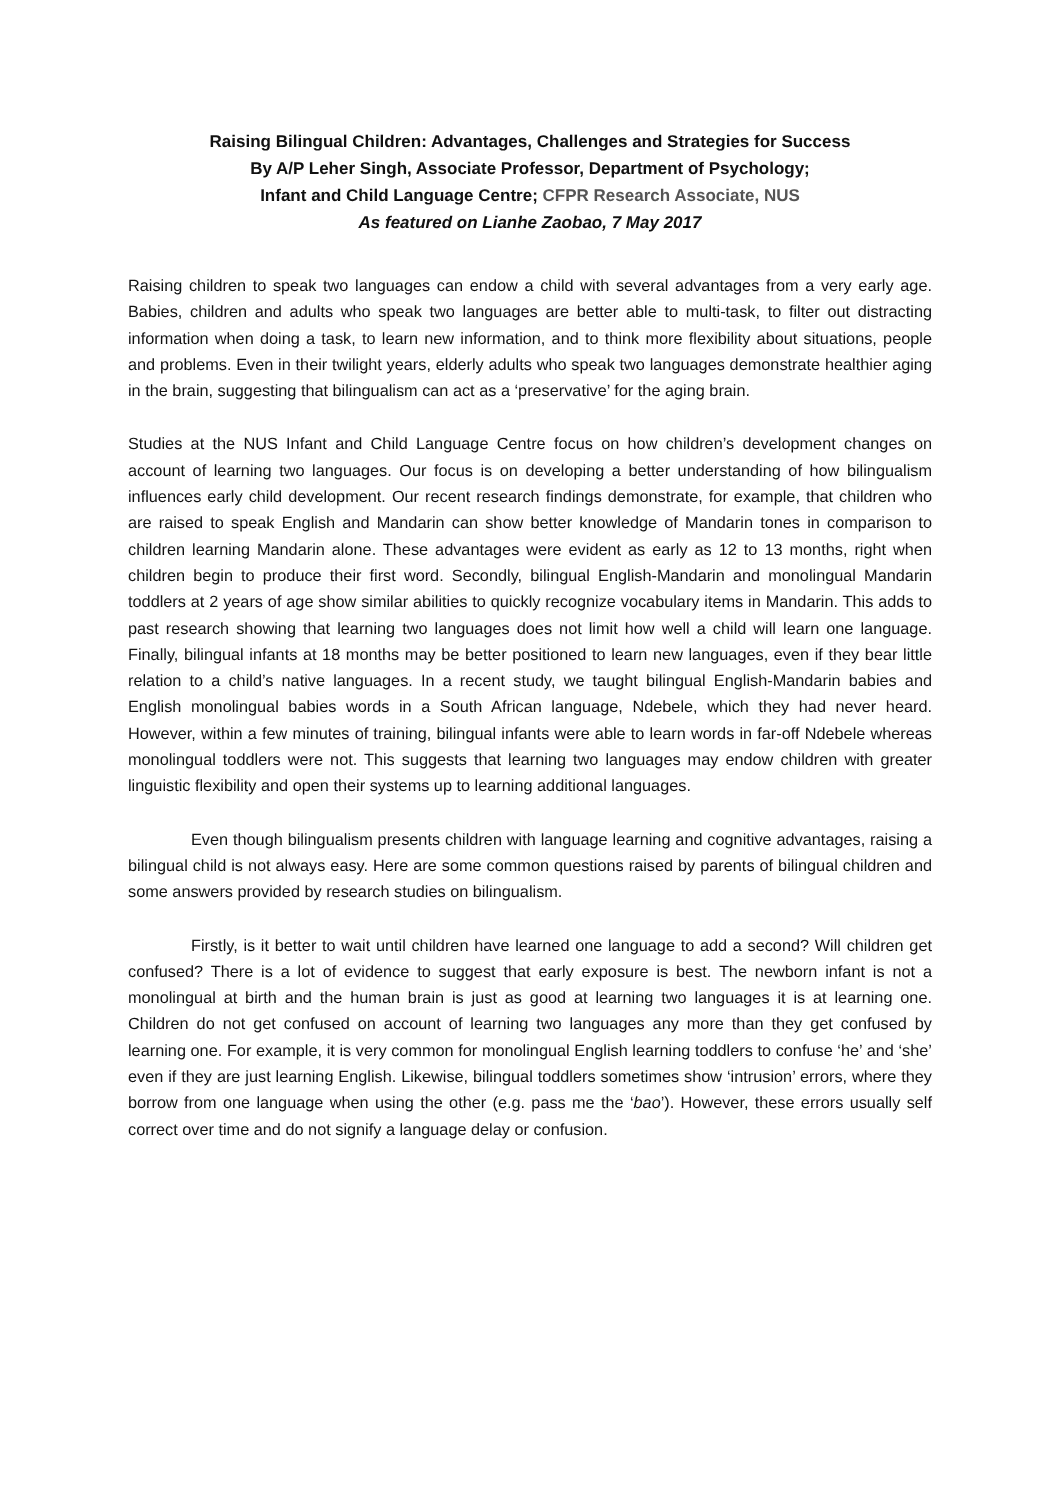Raising Bilingual Children: Advantages, Challenges and Strategies for Success
By A/P Leher Singh, Associate Professor, Department of Psychology;
Infant and Child Language Centre; CFPR Research Associate, NUS
As featured on Lianhe Zaobao, 7 May 2017
Raising children to speak two languages can endow a child with several advantages from a very early age. Babies, children and adults who speak two languages are better able to multi-task, to filter out distracting information when doing a task, to learn new information, and to think more flexibility about situations, people and problems. Even in their twilight years, elderly adults who speak two languages demonstrate healthier aging in the brain, suggesting that bilingualism can act as a ‘preservative’ for the aging brain.
Studies at the NUS Infant and Child Language Centre focus on how children’s development changes on account of learning two languages. Our focus is on developing a better understanding of how bilingualism influences early child development. Our recent research findings demonstrate, for example, that children who are raised to speak English and Mandarin can show better knowledge of Mandarin tones in comparison to children learning Mandarin alone. These advantages were evident as early as 12 to 13 months, right when children begin to produce their first word. Secondly, bilingual English-Mandarin and monolingual Mandarin toddlers at 2 years of age show similar abilities to quickly recognize vocabulary items in Mandarin. This adds to past research showing that learning two languages does not limit how well a child will learn one language. Finally, bilingual infants at 18 months may be better positioned to learn new languages, even if they bear little relation to a child’s native languages. In a recent study, we taught bilingual English-Mandarin babies and English monolingual babies words in a South African language, Ndebele, which they had never heard. However, within a few minutes of training, bilingual infants were able to learn words in far-off Ndebele whereas monolingual toddlers were not. This suggests that learning two languages may endow children with greater linguistic flexibility and open their systems up to learning additional languages.
Even though bilingualism presents children with language learning and cognitive advantages, raising a bilingual child is not always easy. Here are some common questions raised by parents of bilingual children and some answers provided by research studies on bilingualism.
Firstly, is it better to wait until children have learned one language to add a second? Will children get confused? There is a lot of evidence to suggest that early exposure is best. The newborn infant is not a monolingual at birth and the human brain is just as good at learning two languages it is at learning one. Children do not get confused on account of learning two languages any more than they get confused by learning one. For example, it is very common for monolingual English learning toddlers to confuse ‘he’ and ‘she’ even if they are just learning English. Likewise, bilingual toddlers sometimes show ‘intrusion’ errors, where they borrow from one language when using the other (e.g. pass me the ‘bao’). However, these errors usually self correct over time and do not signify a language delay or confusion.